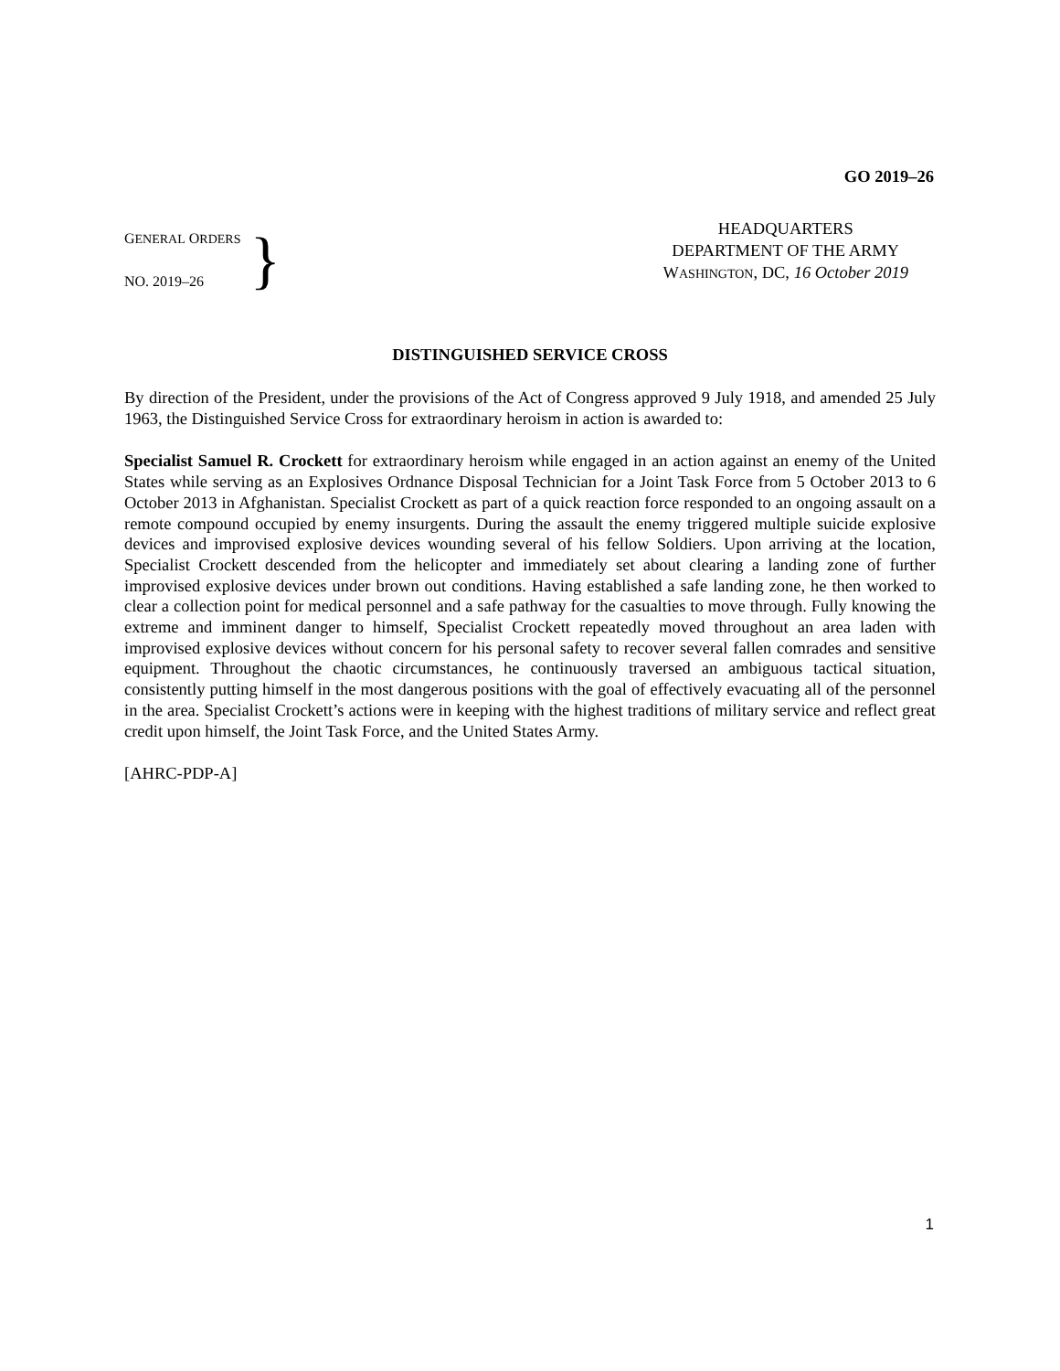GO 2019–26
GENERAL ORDERS
NO. 2019–26
}
HEADQUARTERS
DEPARTMENT OF THE ARMY
WASHINGTON, DC, 16 October 2019
DISTINGUISHED SERVICE CROSS
By direction of the President, under the provisions of the Act of Congress approved 9 July 1918, and amended 25 July 1963, the Distinguished Service Cross for extraordinary heroism in action is awarded to:
Specialist Samuel R. Crockett for extraordinary heroism while engaged in an action against an enemy of the United States while serving as an Explosives Ordnance Disposal Technician for a Joint Task Force from 5 October 2013 to 6 October 2013 in Afghanistan. Specialist Crockett as part of a quick reaction force responded to an ongoing assault on a remote compound occupied by enemy insurgents. During the assault the enemy triggered multiple suicide explosive devices and improvised explosive devices wounding several of his fellow Soldiers. Upon arriving at the location, Specialist Crockett descended from the helicopter and immediately set about clearing a landing zone of further improvised explosive devices under brown out conditions. Having established a safe landing zone, he then worked to clear a collection point for medical personnel and a safe pathway for the casualties to move through. Fully knowing the extreme and imminent danger to himself, Specialist Crockett repeatedly moved throughout an area laden with improvised explosive devices without concern for his personal safety to recover several fallen comrades and sensitive equipment. Throughout the chaotic circumstances, he continuously traversed an ambiguous tactical situation, consistently putting himself in the most dangerous positions with the goal of effectively evacuating all of the personnel in the area. Specialist Crockett’s actions were in keeping with the highest traditions of military service and reflect great credit upon himself, the Joint Task Force, and the United States Army.
[AHRC-PDP-A]
1